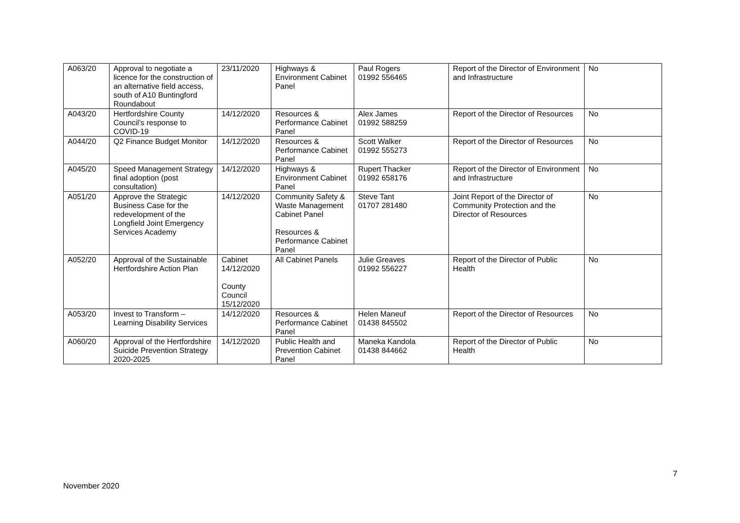| A063/20 | Approval to negotiate a licence for the construction of an alternative field access, south of A10 Buntingford Roundabout | 23/11/2020 | Highways & Environment Cabinet Panel | Paul Rogers 01992 556465 | Report of the Director of Environment and Infrastructure | No |
| A043/20 | Hertfordshire County Council’s response to COVID-19 | 14/12/2020 | Resources & Performance Cabinet Panel | Alex James 01992 588259 | Report of the Director of Resources | No |
| A044/20 | Q2 Finance Budget Monitor | 14/12/2020 | Resources & Performance Cabinet Panel | Scott Walker 01992 555273 | Report of the Director of Resources | No |
| A045/20 | Speed Management Strategy final adoption (post consultation) | 14/12/2020 | Highways & Environment Cabinet Panel | Rupert Thacker 01992 658176 | Report of the Director of Environment and Infrastructure | No |
| A051/20 | Approve the Strategic Business Case for the redevelopment of the Longfield Joint Emergency Services Academy | 14/12/2020 | Community Safety & Waste Management Cabinet Panel Resources & Performance Cabinet Panel | Steve Tant 01707 281480 | Joint Report of the Director of Community Protection and the Director of Resources | No |
| A052/20 | Approval of the Sustainable Hertfordshire Action Plan | Cabinet 14/12/2020 County Council 15/12/2020 | All Cabinet Panels | Julie Greaves 01992 556227 | Report of the Director of Public Health | No |
| A053/20 | Invest to Transform – Learning Disability Services | 14/12/2020 | Resources & Performance Cabinet Panel | Helen Maneuf 01438 845502 | Report of the Director of Resources | No |
| A060/20 | Approval of the Hertfordshire Suicide Prevention Strategy 2020-2025 | 14/12/2020 | Public Health and Prevention Cabinet Panel | Maneka Kandola 01438 844662 | Report of the Director of Public Health | No |
7
November 2020